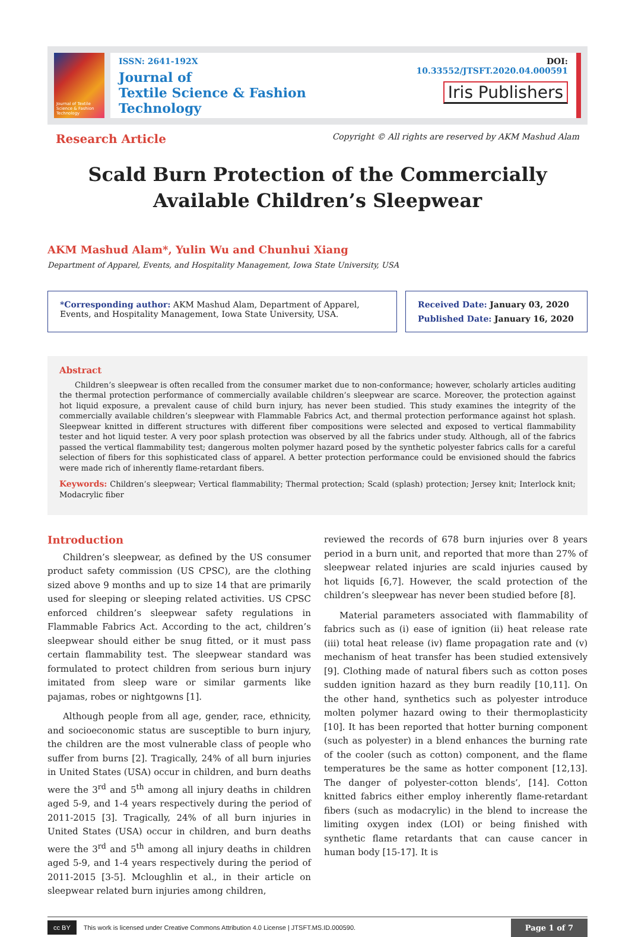Journal of Textile Science & Fashion Technology
ISSN: 2641-192X
Journal of
Textile Science & Fashion Technology
DOI: 10.33552/JTSFT.2020.04.000591
Iris Publishers
Research Article Copyright © All rights are reserved by AKM Mashud Alam
Scald Burn Protection of the Commercially Available Children’s Sleepwear
AKM Mashud Alam*, Yulin Wu and Chunhui Xiang
Department of Apparel, Events, and Hospitality Management, Iowa State University, USA
*Corresponding author: AKM Mashud Alam, Department of Apparel, Events, and Hospitality Management, Iowa State University, USA.
Received Date: January 03, 2020
Published Date: January 16, 2020
Abstract
Children’s sleepwear is often recalled from the consumer market due to non-conformance; however, scholarly articles auditing the thermal protection performance of commercially available children’s sleepwear are scarce. Moreover, the protection against hot liquid exposure, a prevalent cause of child burn injury, has never been studied. This study examines the integrity of the commercially available children’s sleepwear with Flammable Fabrics Act, and thermal protection performance against hot splash. Sleepwear knitted in different structures with different fiber compositions were selected and exposed to vertical flammability tester and hot liquid tester. A very poor splash protection was observed by all the fabrics under study. Although, all of the fabrics passed the vertical flammability test; dangerous molten polymer hazard posed by the synthetic polyester fabrics calls for a careful selection of fibers for this sophisticated class of apparel. A better protection performance could be envisioned should the fabrics were made rich of inherently flame-retardant fibers.
Keywords: Children’s sleepwear; Vertical flammability; Thermal protection; Scald (splash) protection; Jersey knit; Interlock knit; Modacrylic fiber
Introduction
Children’s sleepwear, as defined by the US consumer product safety commission (US CPSC), are the clothing sized above 9 months and up to size 14 that are primarily used for sleeping or sleeping related activities. US CPSC enforced children’s sleepwear safety regulations in Flammable Fabrics Act. According to the act, children’s sleepwear should either be snug fitted, or it must pass certain flammability test. The sleepwear standard was formulated to protect children from serious burn injury imitated from sleep ware or similar garments like pajamas, robes or nightgowns [1].
Although people from all age, gender, race, ethnicity, and socioeconomic status are susceptible to burn injury, the children are the most vulnerable class of people who suffer from burns [2]. Tragically, 24% of all burn injuries in United States (USA) occur in children, and burn deaths were the 3<sup>rd</sup> and 5<sup>th</sup> among all injury deaths in children aged 5-9, and 1-4 years respectively during the period of 2011-2015 [3]. Tragically, 24% of all burn injuries in United States (USA) occur in children, and burn deaths were the 3<sup>rd</sup> and 5<sup>th</sup> among all injury deaths in children aged 5-9, and 1-4 years respectively during the period of 2011-2015 [3-5]. Mcloughlin et al., in their article on sleepwear related burn injuries among children,
reviewed the records of 678 burn injuries over 8 years period in a burn unit, and reported that more than 27% of sleepwear related injuries are scald injuries caused by hot liquids [6,7]. However, the scald protection of the children’s sleepwear has never been studied before [8].
Material parameters associated with flammability of fabrics such as (i) ease of ignition (ii) heat release rate (iii) total heat release (iv) flame propagation rate and (v) mechanism of heat transfer has been studied extensively [9]. Clothing made of natural fibers such as cotton poses sudden ignition hazard as they burn readily [10,11]. On the other hand, synthetics such as polyester introduce molten polymer hazard owing to their thermoplasticity [10]. It has been reported that hotter burning component (such as polyester) in a blend enhances the burning rate of the cooler (such as cotton) component, and the flame temperatures be the same as hotter component [12,13]. The danger of polyester-cotton blends’, [14]. Cotton knitted fabrics either employ inherently flame-retardant fibers (such as modacrylic) in the blend to increase the limiting oxygen index (LOI) or being finished with synthetic flame retardants that can cause cancer in human body [15-17]. It is
cc BY This work is licensed under Creative Commons Attribution 4.0 License | JTSFT.MS.ID.000590. Page 1 of 7